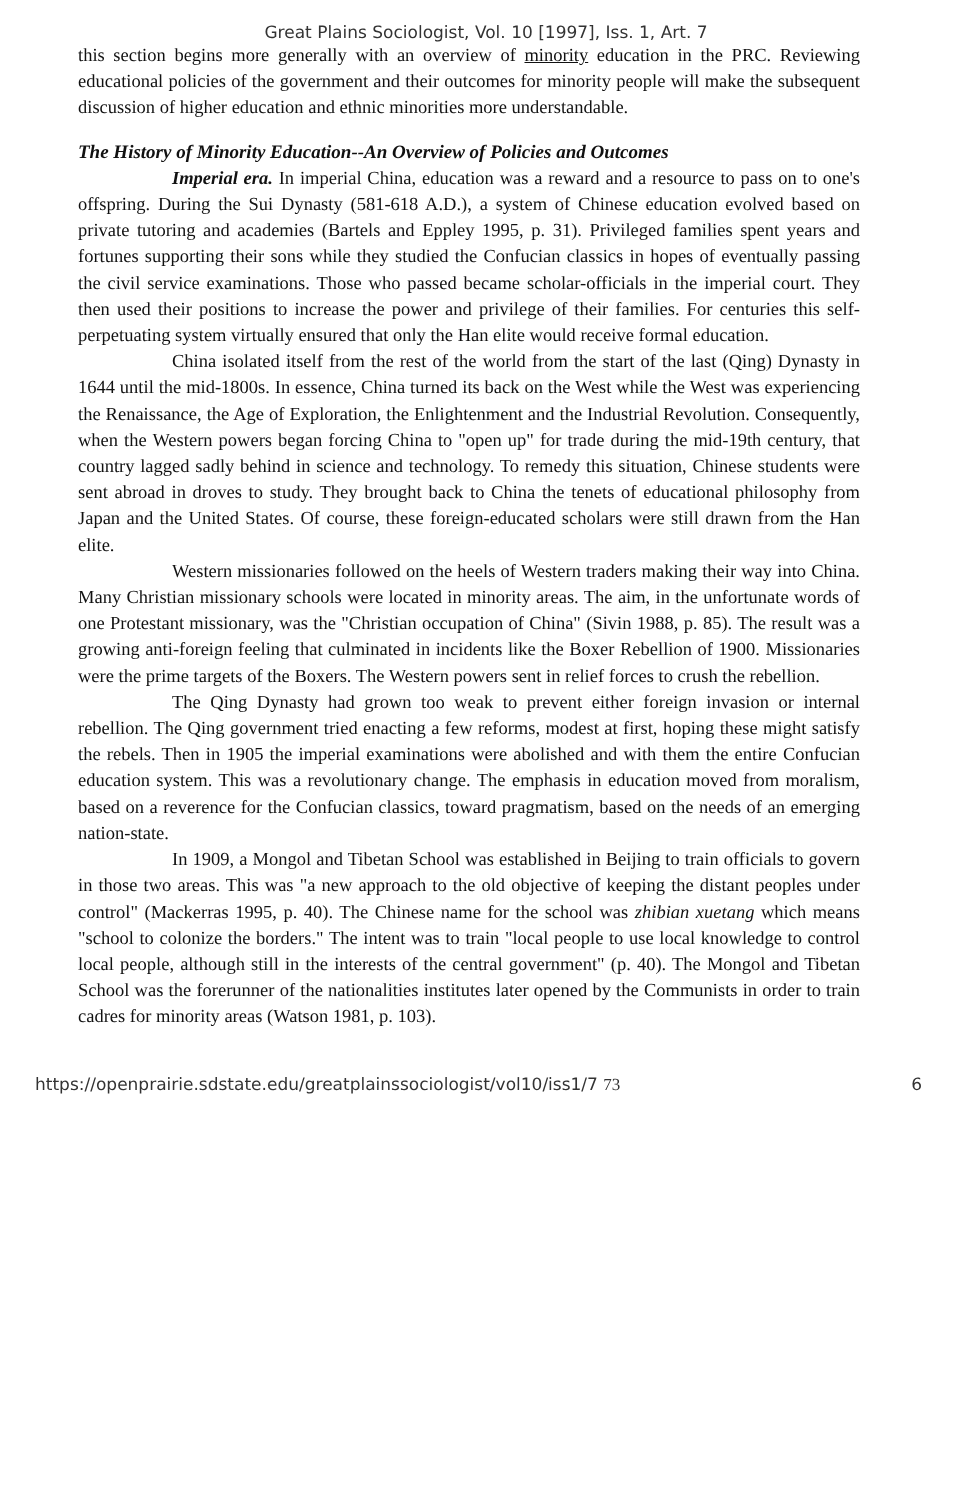Great Plains Sociologist, Vol. 10 [1997], Iss. 1, Art. 7
this section begins more generally with an overview of minority education in the PRC. Reviewing educational policies of the government and their outcomes for minority people will make the subsequent discussion of higher education and ethnic minorities more understandable.
The History of Minority Education--An Overview of Policies and Outcomes
Imperial era. In imperial China, education was a reward and a resource to pass on to one's offspring. During the Sui Dynasty (581-618 A.D.), a system of Chinese education evolved based on private tutoring and academies (Bartels and Eppley 1995, p. 31). Privileged families spent years and fortunes supporting their sons while they studied the Confucian classics in hopes of eventually passing the civil service examinations. Those who passed became scholar-officials in the imperial court. They then used their positions to increase the power and privilege of their families. For centuries this self-perpetuating system virtually ensured that only the Han elite would receive formal education.
China isolated itself from the rest of the world from the start of the last (Qing) Dynasty in 1644 until the mid-1800s. In essence, China turned its back on the West while the West was experiencing the Renaissance, the Age of Exploration, the Enlightenment and the Industrial Revolution. Consequently, when the Western powers began forcing China to "open up" for trade during the mid-19th century, that country lagged sadly behind in science and technology. To remedy this situation, Chinese students were sent abroad in droves to study. They brought back to China the tenets of educational philosophy from Japan and the United States. Of course, these foreign-educated scholars were still drawn from the Han elite.
Western missionaries followed on the heels of Western traders making their way into China. Many Christian missionary schools were located in minority areas. The aim, in the unfortunate words of one Protestant missionary, was the "Christian occupation of China" (Sivin 1988, p. 85). The result was a growing anti-foreign feeling that culminated in incidents like the Boxer Rebellion of 1900. Missionaries were the prime targets of the Boxers. The Western powers sent in relief forces to crush the rebellion.
The Qing Dynasty had grown too weak to prevent either foreign invasion or internal rebellion. The Qing government tried enacting a few reforms, modest at first, hoping these might satisfy the rebels. Then in 1905 the imperial examinations were abolished and with them the entire Confucian education system. This was a revolutionary change. The emphasis in education moved from moralism, based on a reverence for the Confucian classics, toward pragmatism, based on the needs of an emerging nation-state.
In 1909, a Mongol and Tibetan School was established in Beijing to train officials to govern in those two areas. This was "a new approach to the old objective of keeping the distant peoples under control" (Mackerras 1995, p. 40). The Chinese name for the school was zhibian xuetang which means "school to colonize the borders." The intent was to train "local people to use local knowledge to control local people, although still in the interests of the central government" (p. 40). The Mongol and Tibetan School was the forerunner of the nationalities institutes later opened by the Communists in order to train cadres for minority areas (Watson 1981, p. 103).
https://openprairie.sdstate.edu/greatplainssociologist/vol10/iss1/7 73 6